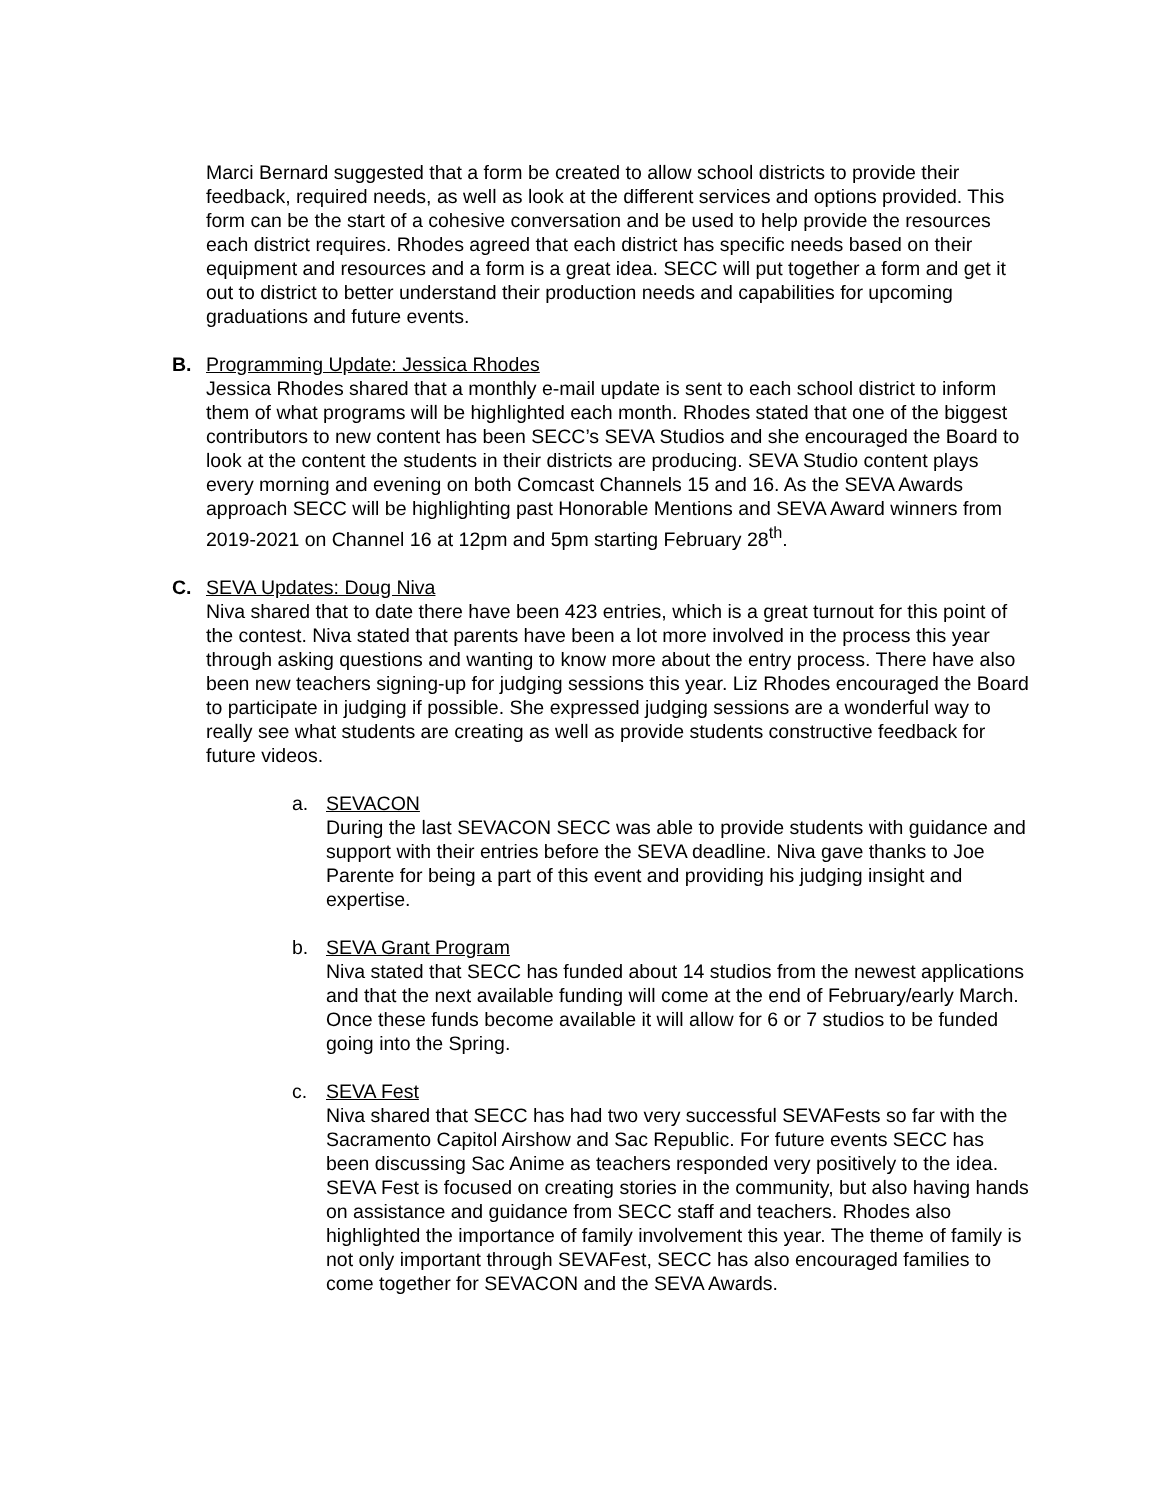Marci Bernard suggested that a form be created to allow school districts to provide their feedback, required needs, as well as look at the different services and options provided. This form can be the start of a cohesive conversation and be used to help provide the resources each district requires. Rhodes agreed that each district has specific needs based on their equipment and resources and a form is a great idea. SECC will put together a form and get it out to district to better understand their production needs and capabilities for upcoming graduations and future events.
B. Programming Update: Jessica Rhodes
Jessica Rhodes shared that a monthly e-mail update is sent to each school district to inform them of what programs will be highlighted each month. Rhodes stated that one of the biggest contributors to new content has been SECC’s SEVA Studios and she encouraged the Board to look at the content the students in their districts are producing. SEVA Studio content plays every morning and evening on both Comcast Channels 15 and 16. As the SEVA Awards approach SECC will be highlighting past Honorable Mentions and SEVA Award winners from 2019-2021 on Channel 16 at 12pm and 5pm starting February 28<sup>th</sup>.
C. SEVA Updates: Doug Niva
Niva shared that to date there have been 423 entries, which is a great turnout for this point of the contest. Niva stated that parents have been a lot more involved in the process this year through asking questions and wanting to know more about the entry process. There have also been new teachers signing-up for judging sessions this year. Liz Rhodes encouraged the Board to participate in judging if possible. She expressed judging sessions are a wonderful way to really see what students are creating as well as provide students constructive feedback for future videos.
a. SEVACON
During the last SEVACON SECC was able to provide students with guidance and support with their entries before the SEVA deadline. Niva gave thanks to Joe Parente for being a part of this event and providing his judging insight and expertise.
b. SEVA Grant Program
Niva stated that SECC has funded about 14 studios from the newest applications and that the next available funding will come at the end of February/early March. Once these funds become available it will allow for 6 or 7 studios to be funded going into the Spring.
c. SEVA Fest
Niva shared that SECC has had two very successful SEVAFests so far with the Sacramento Capitol Airshow and Sac Republic. For future events SECC has been discussing Sac Anime as teachers responded very positively to the idea. SEVA Fest is focused on creating stories in the community, but also having hands on assistance and guidance from SECC staff and teachers. Rhodes also highlighted the importance of family involvement this year. The theme of family is not only important through SEVAFest, SECC has also encouraged families to come together for SEVACON and the SEVA Awards.